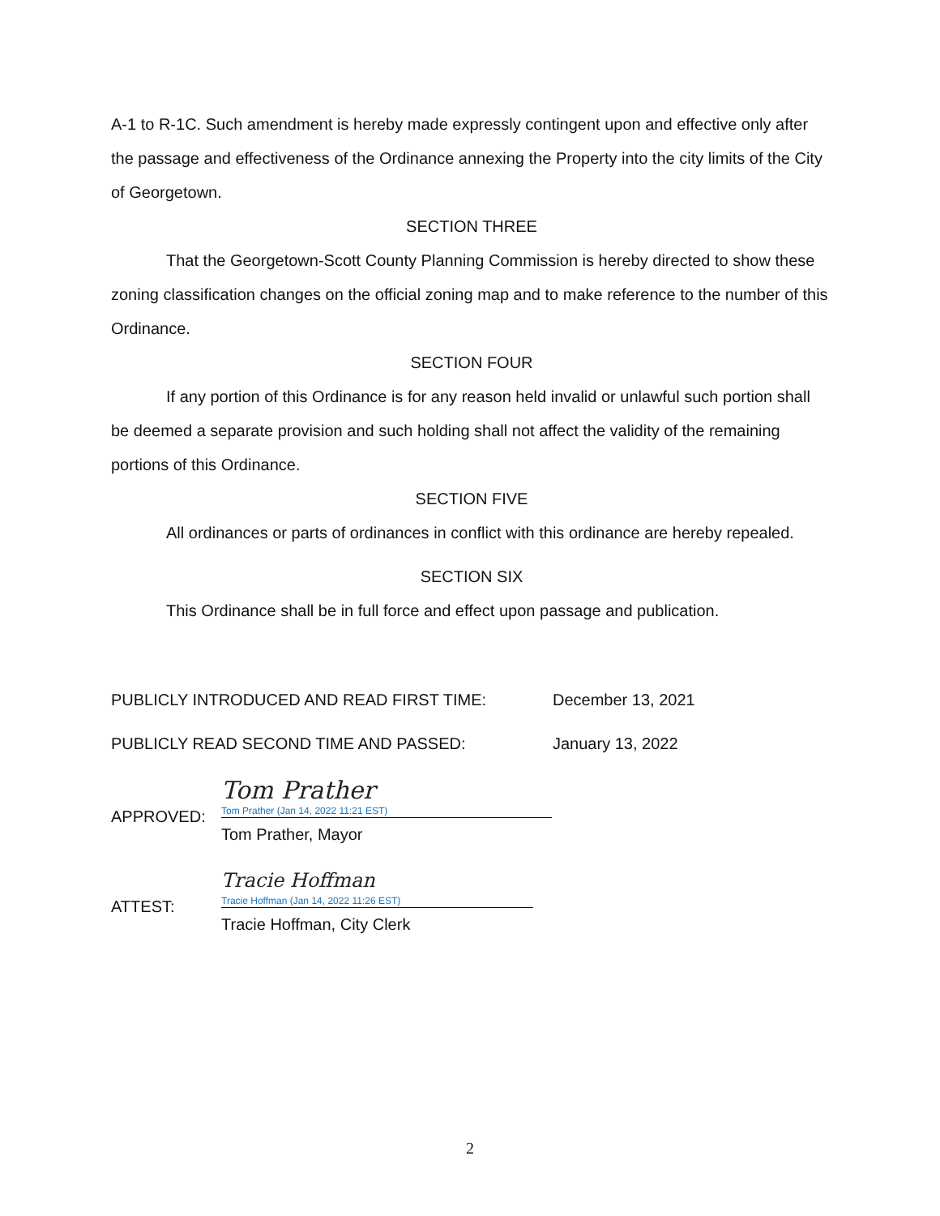A-1 to R-1C. Such amendment is hereby made expressly contingent upon and effective only after the passage and effectiveness of the Ordinance annexing the Property into the city limits of the City of Georgetown.
SECTION THREE
That the Georgetown-Scott County Planning Commission is hereby directed to show these zoning classification changes on the official zoning map and to make reference to the number of this Ordinance.
SECTION FOUR
If any portion of this Ordinance is for any reason held invalid or unlawful such portion shall be deemed a separate provision and such holding shall not affect the validity of the remaining portions of this Ordinance.
SECTION FIVE
All ordinances or parts of ordinances in conflict with this ordinance are hereby repealed.
SECTION SIX
This Ordinance shall be in full force and effect upon passage and publication.
PUBLICLY INTRODUCED AND READ FIRST TIME: December 13, 2021
PUBLICLY READ SECOND TIME AND PASSED: January 13, 2022
APPROVED:
Tom Prather
Tom Prather (Jan 14, 2022 11:21 EST)
Tom Prather, Mayor
ATTEST:
Tracie Hoffman
Tracie Hoffman (Jan 14, 2022 11:26 EST)
Tracie Hoffman, City Clerk
2